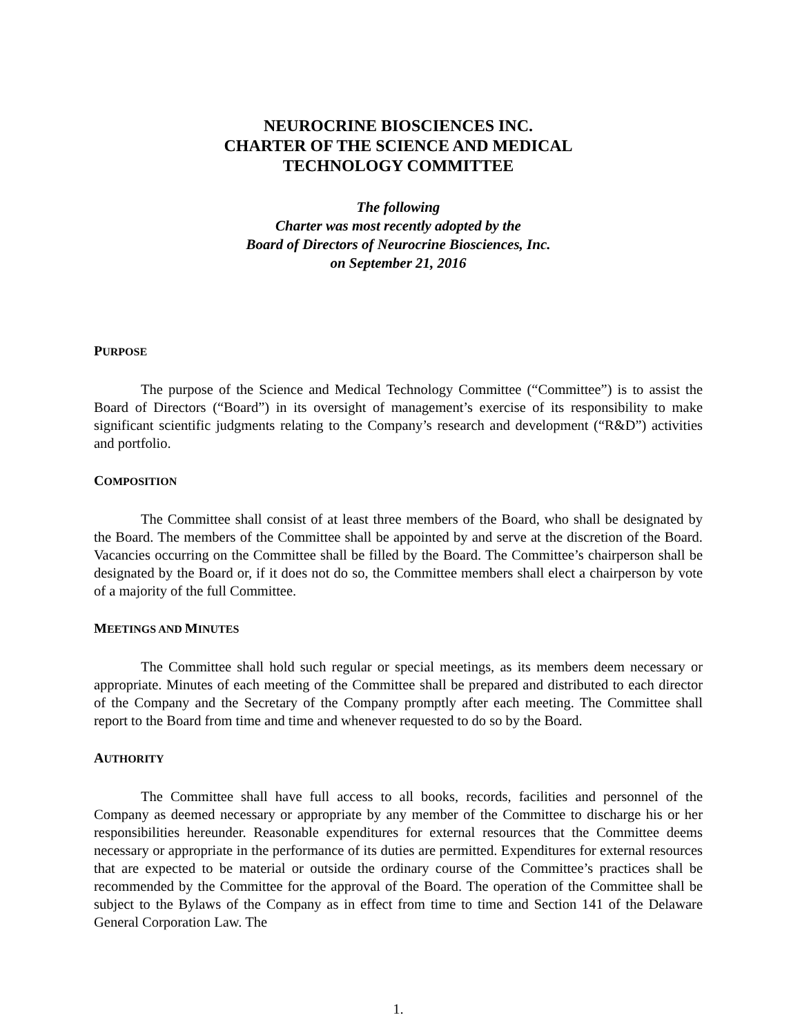NEUROCRINE BIOSCIENCES INC.
CHARTER OF THE SCIENCE AND MEDICAL
TECHNOLOGY COMMITTEE
The following
Charter was most recently adopted by the
Board of Directors of Neurocrine Biosciences, Inc.
on September 21, 2016
PURPOSE
The purpose of the Science and Medical Technology Committee (“Committee”) is to assist the Board of Directors (“Board”) in its oversight of management’s exercise of its responsibility to make significant scientific judgments relating to the Company’s research and development (“R&D”) activities and portfolio.
COMPOSITION
The Committee shall consist of at least three members of the Board, who shall be designated by the Board. The members of the Committee shall be appointed by and serve at the discretion of the Board. Vacancies occurring on the Committee shall be filled by the Board. The Committee’s chairperson shall be designated by the Board or, if it does not do so, the Committee members shall elect a chairperson by vote of a majority of the full Committee.
MEETINGS AND MINUTES
The Committee shall hold such regular or special meetings, as its members deem necessary or appropriate. Minutes of each meeting of the Committee shall be prepared and distributed to each director of the Company and the Secretary of the Company promptly after each meeting. The Committee shall report to the Board from time and time and whenever requested to do so by the Board.
AUTHORITY
The Committee shall have full access to all books, records, facilities and personnel of the Company as deemed necessary or appropriate by any member of the Committee to discharge his or her responsibilities hereunder. Reasonable expenditures for external resources that the Committee deems necessary or appropriate in the performance of its duties are permitted. Expenditures for external resources that are expected to be material or outside the ordinary course of the Committee’s practices shall be recommended by the Committee for the approval of the Board. The operation of the Committee shall be subject to the Bylaws of the Company as in effect from time to time and Section 141 of the Delaware General Corporation Law. The
1.